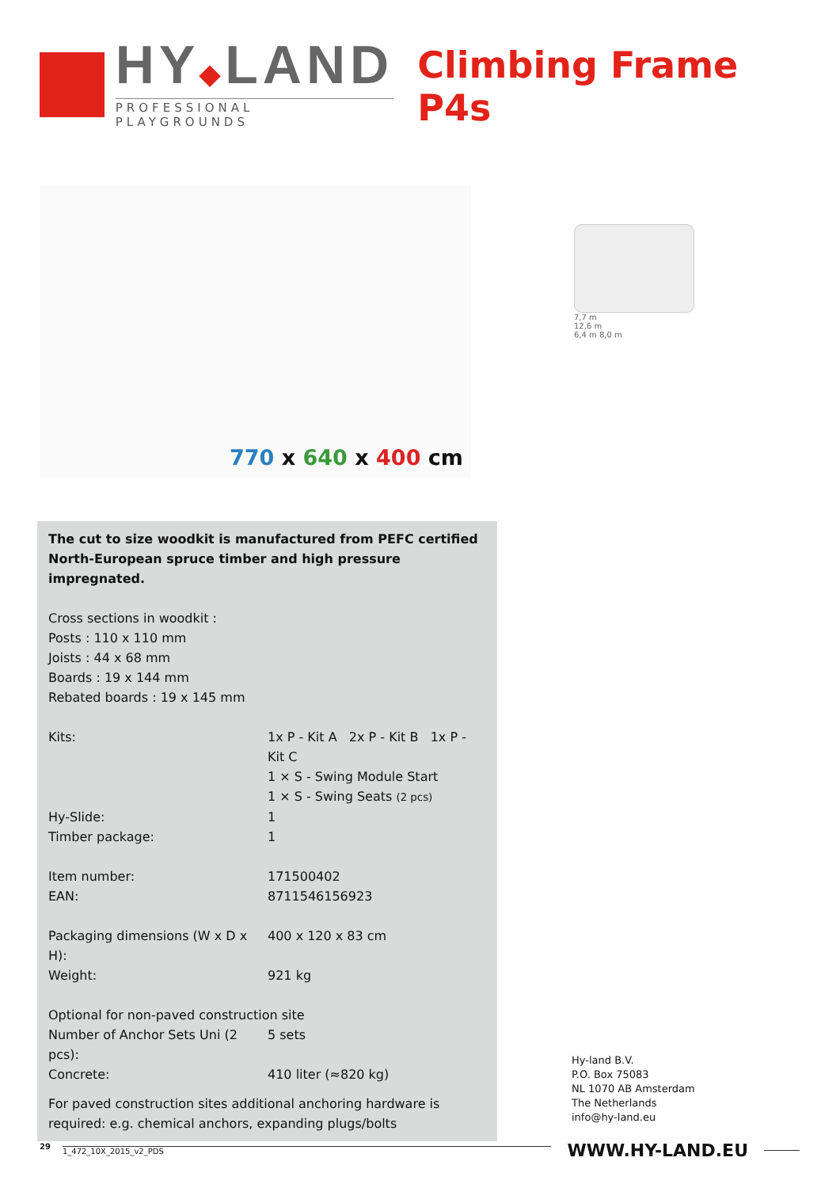HY◆LAND
PROFESSIONAL PLAYGROUNDS
Climbing Frame P4s
770 x 640 x 400 cm
7,7 m
12,6 m
6,4 m 8,0 m
The cut to size woodkit is manufactured from PEFC certified North-European spruce timber and high pressure impregnated.
Cross sections in woodkit :
Posts : 110 x 110 mm
Joists : 44 x 68 mm
Boards : 19 x 144 mm
Rebated boards : 19 x 145 mm
| Kits: | 1x P - Kit A 2x P - Kit B 1x P - Kit C 1 × S - Swing Module Start 1 × S - Swing Seats (2 pcs) |
| Hy-Slide: | 1 |
| Timber package: | 1 |
| Item number: | 171500402 |
| EAN: | 8711546156923 |
| Packaging dimensions (W x D x H): | 400 x 120 x 83 cm |
| Weight: | 921 kg |
| Optional for non-paved construction site | |
| Number of Anchor Sets Uni (2 pcs): | 5 sets |
| Concrete: | 410 liter (≈820 kg) |
For paved construction sites additional anchoring hardware is required: e.g. chemical anchors, expanding plugs/bolts
Hy-land B.V.
P.O. Box 75083
NL 1070 AB Amsterdam
The Netherlands
info@hy-land.eu
29
1_472_10X_2015_v2_PDS
WWW.HY-LAND.EU